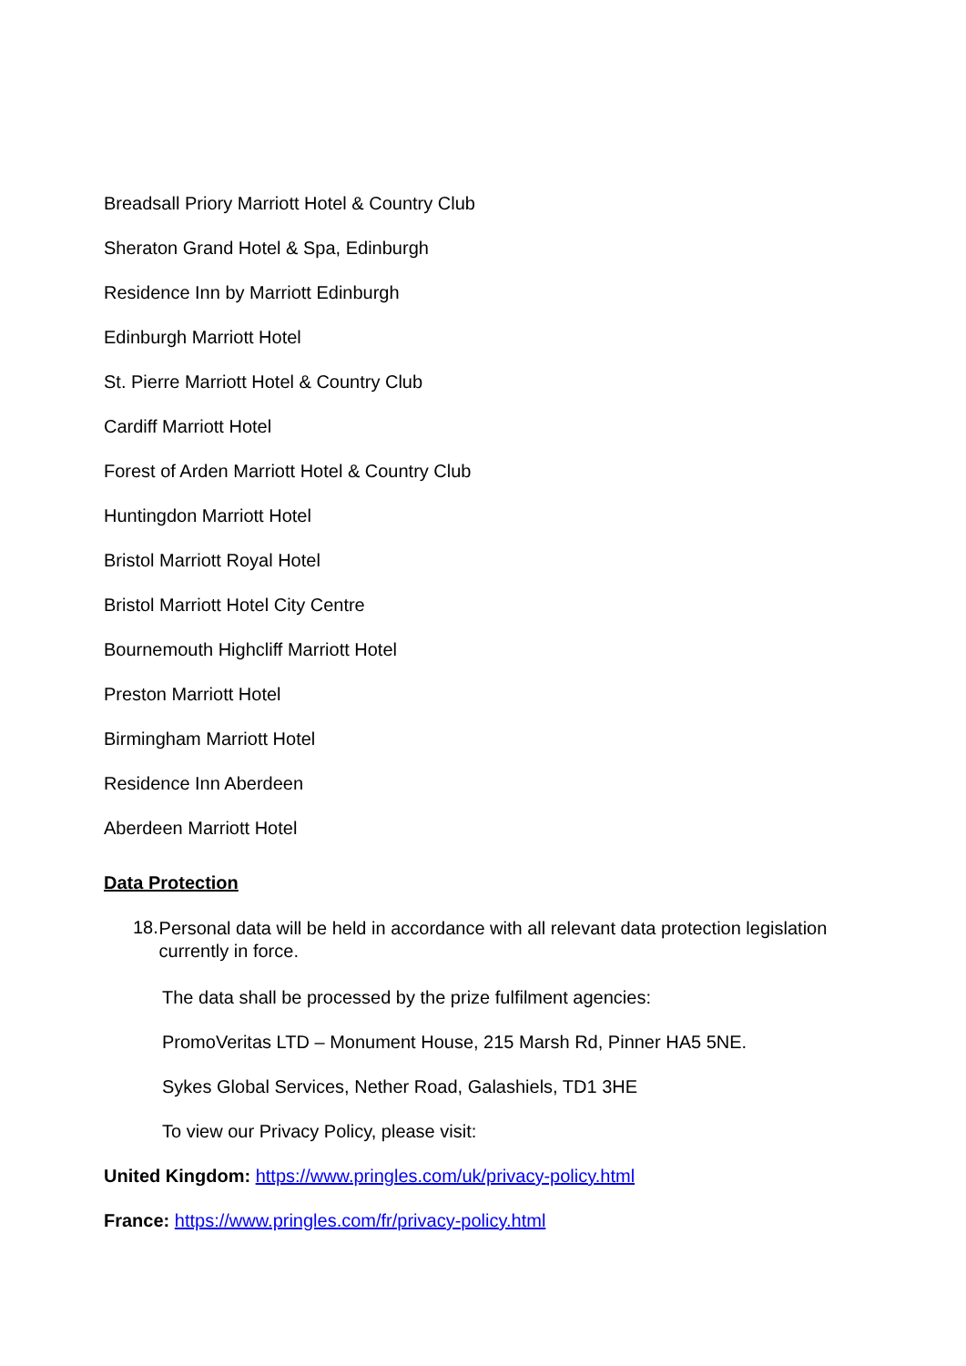Breadsall Priory Marriott Hotel & Country Club
Sheraton Grand Hotel & Spa, Edinburgh
Residence Inn by Marriott Edinburgh
Edinburgh Marriott Hotel
St. Pierre Marriott Hotel & Country Club
Cardiff Marriott Hotel
Forest of Arden Marriott Hotel & Country Club
Huntingdon Marriott Hotel
Bristol Marriott Royal Hotel
Bristol Marriott Hotel City Centre
Bournemouth Highcliff Marriott Hotel
Preston Marriott Hotel
Birmingham Marriott Hotel
Residence Inn Aberdeen
Aberdeen Marriott Hotel
Data Protection
18.
Personal data will be held in accordance with all relevant data protection legislation currently in force.
The data shall be processed by the prize fulfilment agencies:
PromoVeritas LTD – Monument House, 215 Marsh Rd, Pinner HA5 5NE.
Sykes Global Services, Nether Road, Galashiels, TD1 3HE
To view our Privacy Policy, please visit:
United Kingdom: https://www.pringles.com/uk/privacy-policy.html
France: https://www.pringles.com/fr/privacy-policy.html